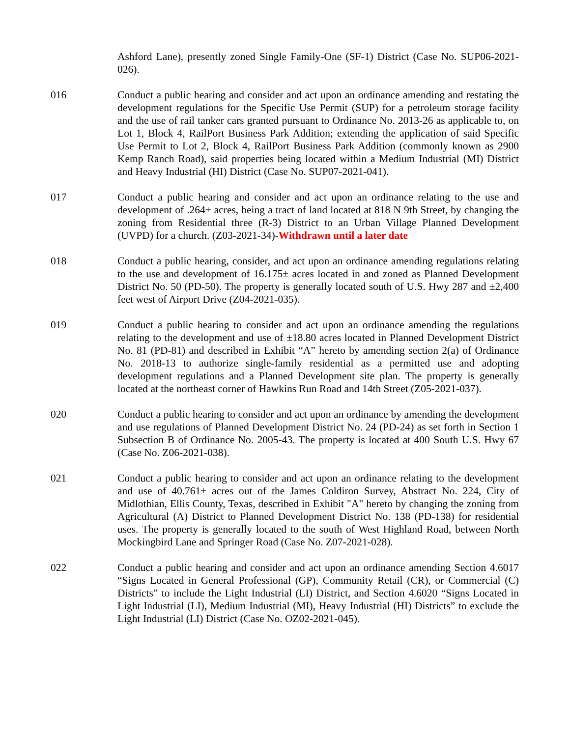Ashford Lane), presently zoned Single Family-One (SF-1) District (Case No. SUP06-2021-026).
016 Conduct a public hearing and consider and act upon an ordinance amending and restating the development regulations for the Specific Use Permit (SUP) for a petroleum storage facility and the use of rail tanker cars granted pursuant to Ordinance No. 2013-26 as applicable to, on Lot 1, Block 4, RailPort Business Park Addition; extending the application of said Specific Use Permit to Lot 2, Block 4, RailPort Business Park Addition (commonly known as 2900 Kemp Ranch Road), said properties being located within a Medium Industrial (MI) District and Heavy Industrial (HI) District (Case No. SUP07-2021-041).
017 Conduct a public hearing and consider and act upon an ordinance relating to the use and development of .264± acres, being a tract of land located at 818 N 9th Street, by changing the zoning from Residential three (R-3) District to an Urban Village Planned Development (UVPD) for a church. (Z03-2021-34)-Withdrawn until a later date
018 Conduct a public hearing, consider, and act upon an ordinance amending regulations relating to the use and development of 16.175± acres located in and zoned as Planned Development District No. 50 (PD-50). The property is generally located south of U.S. Hwy 287 and ±2,400 feet west of Airport Drive (Z04-2021-035).
019 Conduct a public hearing to consider and act upon an ordinance amending the regulations relating to the development and use of ±18.80 acres located in Planned Development District No. 81 (PD-81) and described in Exhibit “A” hereto by amending section 2(a) of Ordinance No. 2018-13 to authorize single-family residential as a permitted use and adopting development regulations and a Planned Development site plan. The property is generally located at the northeast corner of Hawkins Run Road and 14th Street (Z05-2021-037).
020 Conduct a public hearing to consider and act upon an ordinance by amending the development and use regulations of Planned Development District No. 24 (PD-24) as set forth in Section 1 Subsection B of Ordinance No. 2005-43. The property is located at 400 South U.S. Hwy 67 (Case No. Z06-2021-038).
021 Conduct a public hearing to consider and act upon an ordinance relating to the development and use of 40.761± acres out of the James Coldiron Survey, Abstract No. 224, City of Midlothian, Ellis County, Texas, described in Exhibit "A" hereto by changing the zoning from Agricultural (A) District to Planned Development District No. 138 (PD-138) for residential uses. The property is generally located to the south of West Highland Road, between North Mockingbird Lane and Springer Road (Case No. Z07-2021-028).
022 Conduct a public hearing and consider and act upon an ordinance amending Section 4.6017 “Signs Located in General Professional (GP), Community Retail (CR), or Commercial (C) Districts” to include the Light Industrial (LI) District, and Section 4.6020 “Signs Located in Light Industrial (LI), Medium Industrial (MI), Heavy Industrial (HI) Districts” to exclude the Light Industrial (LI) District (Case No. OZ02-2021-045).